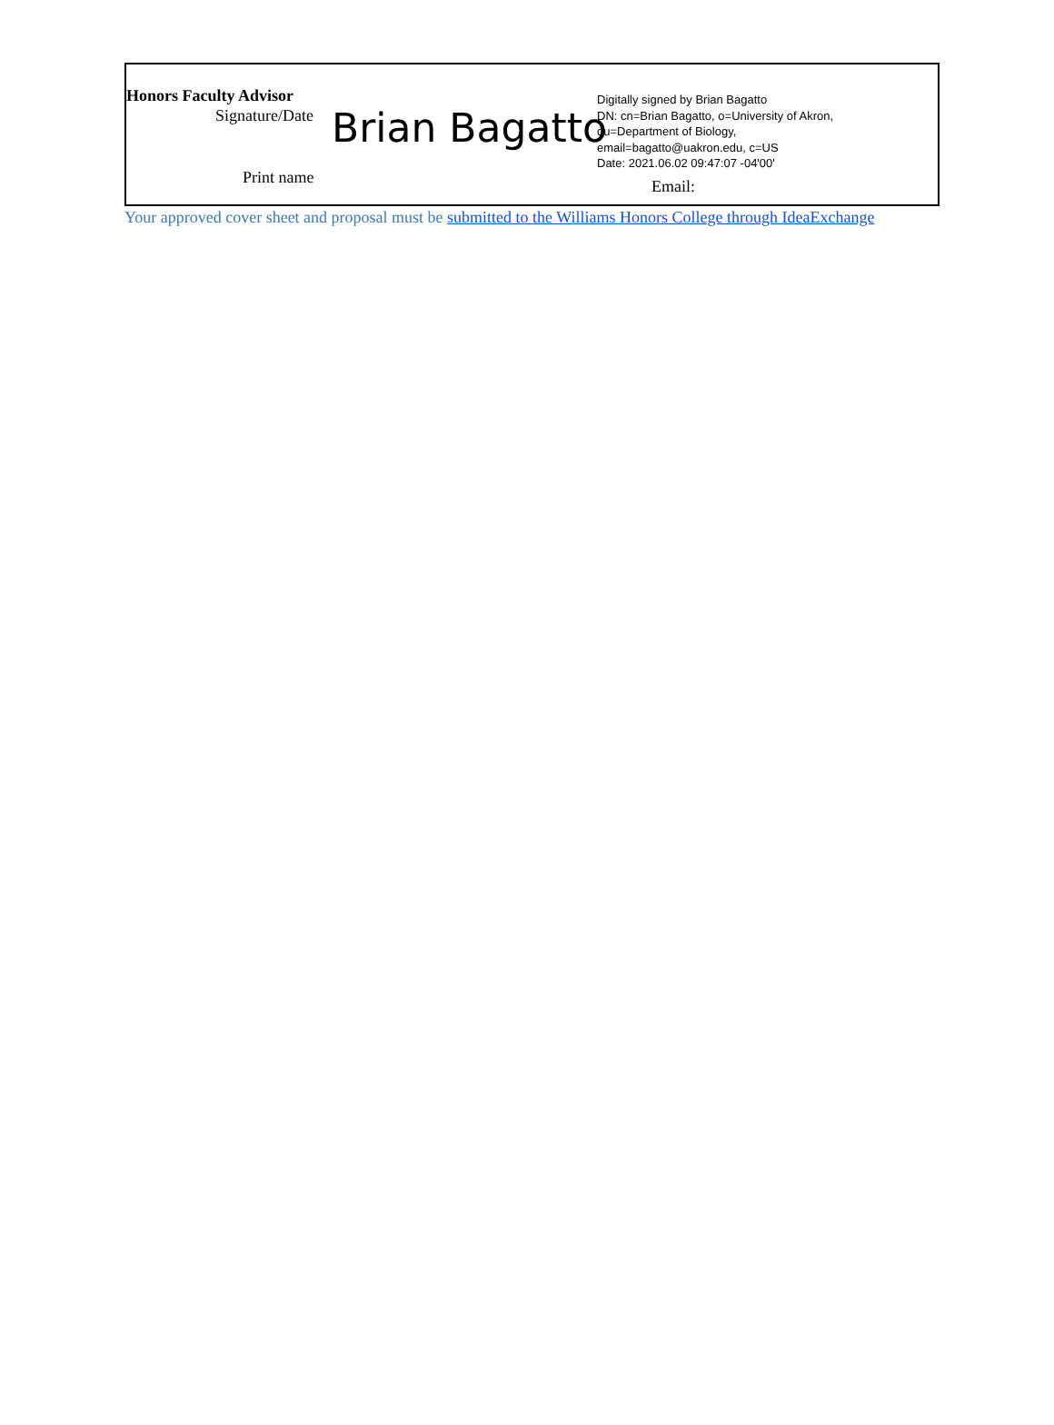Honors Faculty Advisor
Signature/Date Brian Bagatto
Digitally signed by Brian Bagatto
DN: cn=Brian Bagatto, o=University of Akron,
ou=Department of Biology,
email=bagatto@uakron.edu, c=US
Date: 2021.06.02 09:47:07 -04'00'
Print name Email:
Your approved cover sheet and proposal must be submitted to the Williams Honors College through IdeaExchange